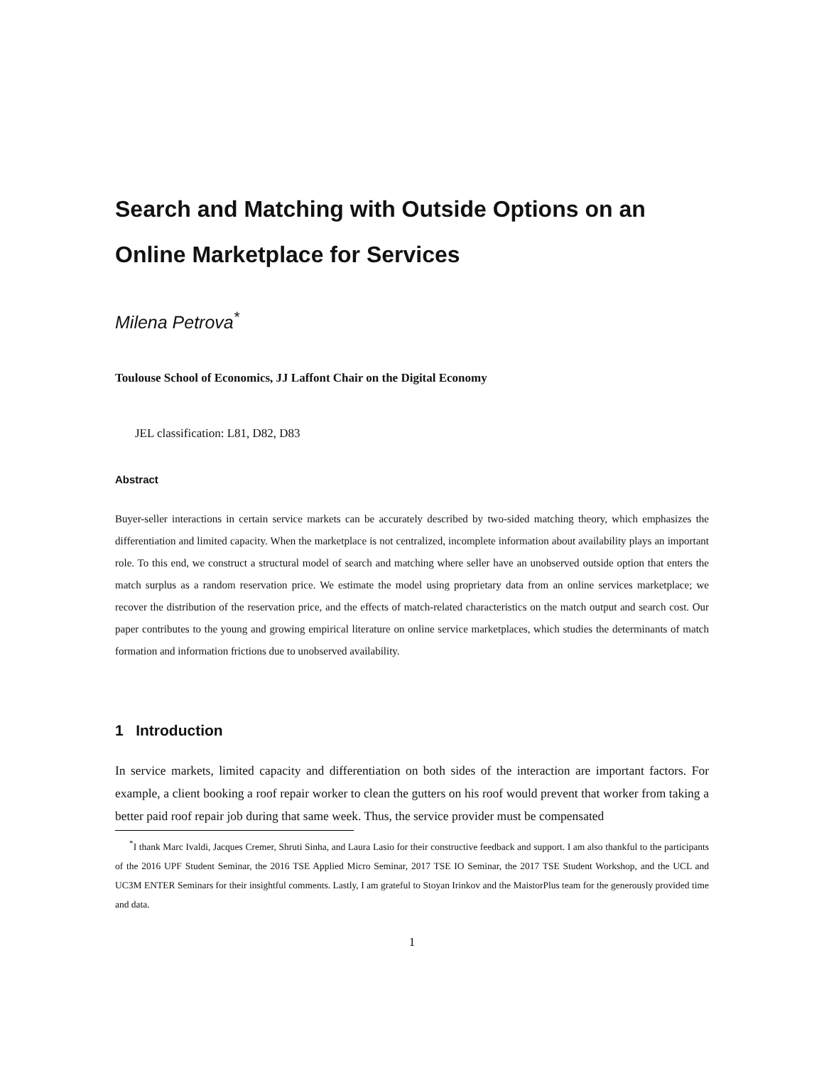Search and Matching with Outside Options on an Online Marketplace for Services
Milena Petrova<sup>*</sup>
Toulouse School of Economics, JJ Laffont Chair on the Digital Economy
JEL classification: L81, D82, D83
Abstract
Buyer-seller interactions in certain service markets can be accurately described by two-sided matching theory, which emphasizes the differentiation and limited capacity. When the marketplace is not centralized, incomplete information about availability plays an important role. To this end, we construct a structural model of search and matching where seller have an unobserved outside option that enters the match surplus as a random reservation price. We estimate the model using proprietary data from an online services marketplace; we recover the distribution of the reservation price, and the effects of match-related characteristics on the match output and search cost. Our paper contributes to the young and growing empirical literature on online service marketplaces, which studies the determinants of match formation and information frictions due to unobserved availability.
1 Introduction
In service markets, limited capacity and differentiation on both sides of the interaction are important factors. For example, a client booking a roof repair worker to clean the gutters on his roof would prevent that worker from taking a better paid roof repair job during that same week. Thus, the service provider must be compensated
<sup>*</sup> I thank Marc Ivaldi, Jacques Cremer, Shruti Sinha, and Laura Lasio for their constructive feedback and support. I am also thankful to the participants of the 2016 UPF Student Seminar, the 2016 TSE Applied Micro Seminar, 2017 TSE IO Seminar, the 2017 TSE Student Workshop, and the UCL and UC3M ENTER Seminars for their insightful comments. Lastly, I am grateful to Stoyan Irinkov and the MaistorPlus team for the generously provided time and data.
1